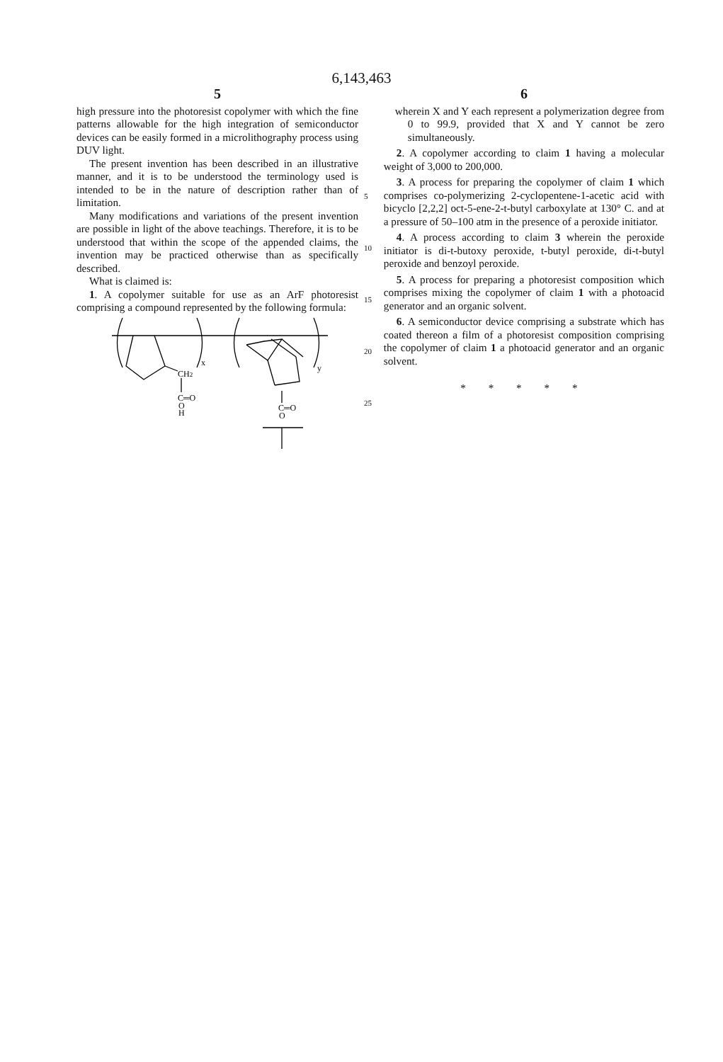6,143,463
5
high pressure into the photoresist copolymer with which the fine patterns allowable for the high integration of semiconductor devices can be easily formed in a microlithography process using DUV light.
The present invention has been described in an illustrative manner, and it is to be understood the terminology used is intended to be in the nature of description rather than of limitation.
Many modifications and variations of the present invention are possible in light of the above teachings. Therefore, it is to be understood that within the scope of the appended claims, the invention may be practiced otherwise than as specifically described.
What is claimed is:
1. A copolymer suitable for use as an ArF photoresist comprising a compound represented by the following formula:
x
y
CH2
C═O
O
H
C═O
O
5
10
15
20
25
6
wherein X and Y each represent a polymerization degree from 0 to 99.9, provided that X and Y cannot be zero simultaneously.
2. A copolymer according to claim 1 having a molecular weight of 3,000 to 200,000.
3. A process for preparing the copolymer of claim 1 which comprises co-polymerizing 2-cyclopentene-1-acetic acid with bicyclo [2,2,2] oct-5-ene-2-t-butyl carboxylate at 130° C. and at a pressure of 50–100 atm in the presence of a peroxide initiator.
4. A process according to claim 3 wherein the peroxide initiator is di-t-butoxy peroxide, t-butyl peroxide, di-t-butyl peroxide and benzoyl peroxide.
5. A process for preparing a photoresist composition which comprises mixing the copolymer of claim 1 with a photoacid generator and an organic solvent.
6. A semiconductor device comprising a substrate which has coated thereon a film of a photoresist composition comprising the copolymer of claim 1 a photoacid generator and an organic solvent.
* * * * *